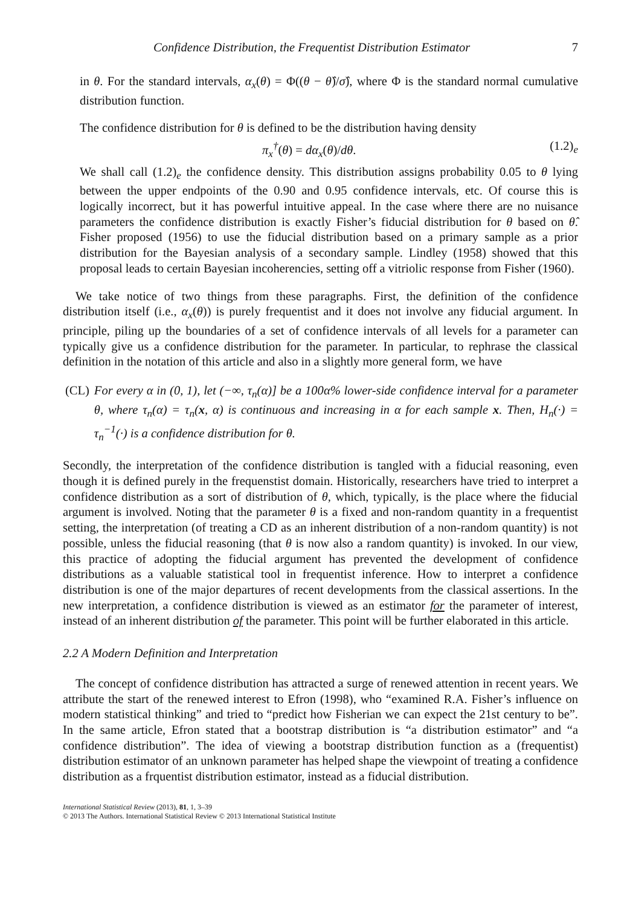Confidence Distribution, the Frequentist Distribution Estimator 7
in θ. For the standard intervals, α<sub>x</sub>(θ) = Φ((θ − θ̂)/σ̂), where Φ is the standard normal cumulative distribution function.
The confidence distribution for θ is defined to be the distribution having density
π<sub>x</sub><sup>†</sup>(θ) = dα<sub>x</sub>(θ)/dθ. (1.2)<sub>e</sub>
We shall call (1.2)<sub>e</sub> the confidence density. This distribution assigns probability 0.05 to θ lying between the upper endpoints of the 0.90 and 0.95 confidence intervals, etc. Of course this is logically incorrect, but it has powerful intuitive appeal. In the case where there are no nuisance parameters the confidence distribution is exactly Fisher’s fiducial distribution for θ based on θ̂. Fisher proposed (1956) to use the fiducial distribution based on a primary sample as a prior distribution for the Bayesian analysis of a secondary sample. Lindley (1958) showed that this proposal leads to certain Bayesian incoherencies, setting off a vitriolic response from Fisher (1960).
We take notice of two things from these paragraphs. First, the definition of the confidence distribution itself (i.e., α<sub>x</sub>(θ)) is purely frequentist and it does not involve any fiducial argument. In principle, piling up the boundaries of a set of confidence intervals of all levels for a parameter can typically give us a confidence distribution for the parameter. In particular, to rephrase the classical definition in the notation of this article and also in a slightly more general form, we have
(CL) For every α in (0, 1), let (−∞, τ<sub>n</sub>(α)] be a 100α% lower-side confidence interval for a parameter θ, where τ<sub>n</sub>(α) = τ<sub>n</sub>(x, α) is continuous and increasing in α for each sample x. Then, H<sub>n</sub>(·) = τ<sub>n</sub><sup>−1</sup>(·) is a confidence distribution for θ.
Secondly, the interpretation of the confidence distribution is tangled with a fiducial reasoning, even though it is defined purely in the frequenstist domain. Historically, researchers have tried to interpret a confidence distribution as a sort of distribution of θ, which, typically, is the place where the fiducial argument is involved. Noting that the parameter θ is a fixed and non-random quantity in a frequentist setting, the interpretation (of treating a CD as an inherent distribution of a non-random quantity) is not possible, unless the fiducial reasoning (that θ is now also a random quantity) is invoked. In our view, this practice of adopting the fiducial argument has prevented the development of confidence distributions as a valuable statistical tool in frequentist inference. How to interpret a confidence distribution is one of the major departures of recent developments from the classical assertions. In the new interpretation, a confidence distribution is viewed as an estimator for the parameter of interest, instead of an inherent distribution of the parameter. This point will be further elaborated in this article.
2.2 A Modern Definition and Interpretation
The concept of confidence distribution has attracted a surge of renewed attention in recent years. We attribute the start of the renewed interest to Efron (1998), who “examined R.A. Fisher’s influence on modern statistical thinking” and tried to “predict how Fisherian we can expect the 21st century to be”. In the same article, Efron stated that a bootstrap distribution is “a distribution estimator” and “a confidence distribution”. The idea of viewing a bootstrap distribution function as a (frequentist) distribution estimator of an unknown parameter has helped shape the viewpoint of treating a confidence distribution as a frquentist distribution estimator, instead as a fiducial distribution.
International Statistical Review (2013), 81, 1, 3–39
© 2013 The Authors. International Statistical Review © 2013 International Statistical Institute